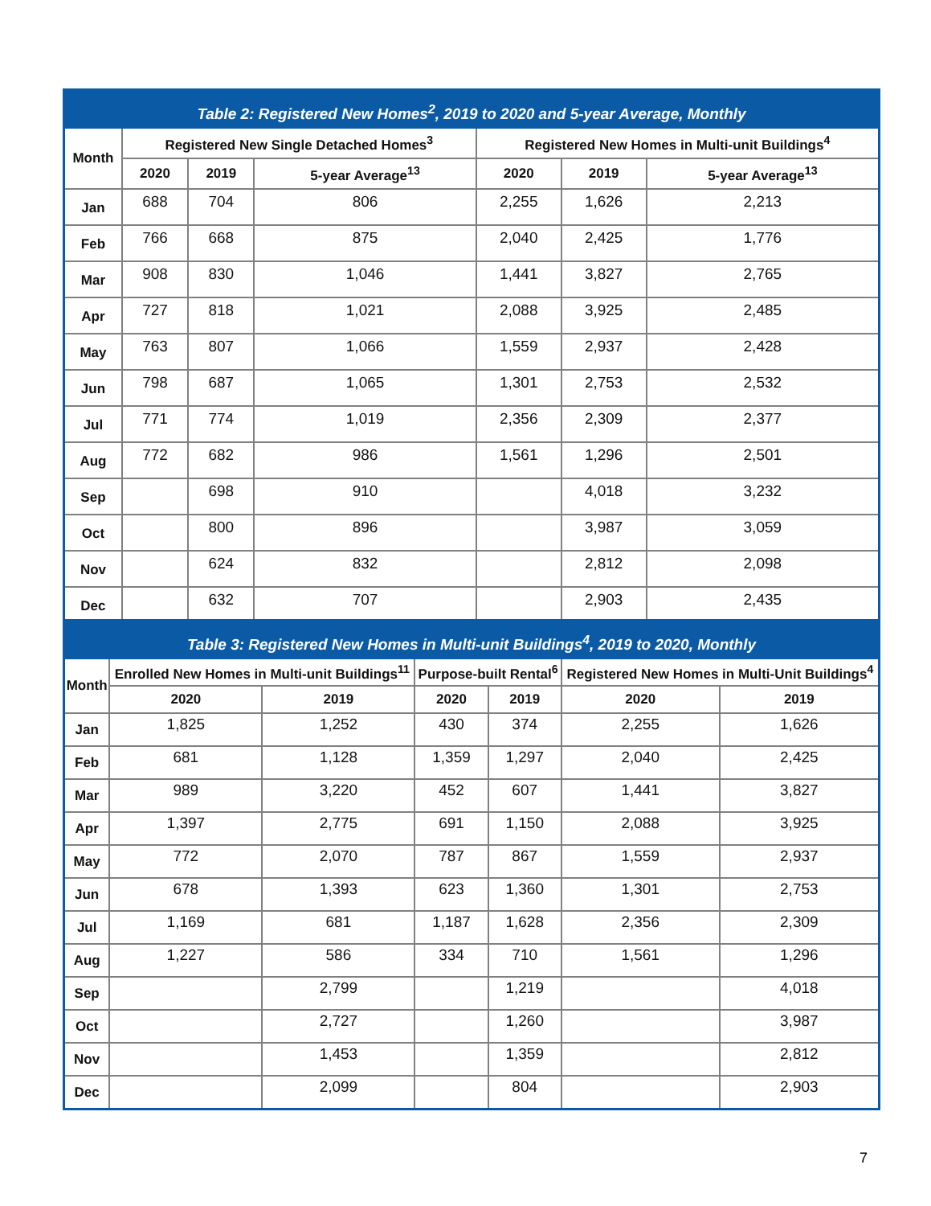Table 2: Registered New Homes <sup>2</sup> , 2019 to 2020 and 5-year Average, Monthly
| Month | Registered New Single Detached Homes<sup>3</sup> | | | Registered New Homes in Multi-unit Buildings<sup>4</sup> | | |
| --- | --- | --- | --- | --- | --- | --- |
| | 2020 | 2019 | 5-year Average<sup>13</sup> | 2020 | 2019 | 5-year Average<sup>13</sup> |
| Jan | 688 | 704 | 806 | 2,255 | 1,626 | 2,213 |
| Feb | 766 | 668 | 875 | 2,040 | 2,425 | 1,776 |
| Mar | 908 | 830 | 1,046 | 1,441 | 3,827 | 2,765 |
| Apr | 727 | 818 | 1,021 | 2,088 | 3,925 | 2,485 |
| May | 763 | 807 | 1,066 | 1,559 | 2,937 | 2,428 |
| Jun | 798 | 687 | 1,065 | 1,301 | 2,753 | 2,532 |
| Jul | 771 | 774 | 1,019 | 2,356 | 2,309 | 2,377 |
| Aug | 772 | 682 | 986 | 1,561 | 1,296 | 2,501 |
| Sep | | 698 | 910 | | 4,018 | 3,232 |
| Oct | | 800 | 896 | | 3,987 | 3,059 |
| Nov | | 624 | 832 | | 2,812 | 2,098 |
| Dec | | 632 | 707 | | 2,903 | 2,435 |
Table 3: Registered New Homes in Multi-unit Buildings <sup>4</sup> , 2019 to 2020, Monthly
| Month | Enrolled New Homes in Multi-unit Buildings<sup>11</sup> | | Purpose-built Rental<sup>6</sup> | | Registered New Homes in Multi-Unit Buildings<sup>4</sup> | |
| --- | --- | --- | --- | --- | --- | --- |
| | 2020 | 2019 | 2020 | 2019 | 2020 | 2019 |
| Jan | 1,825 | 1,252 | 430 | 374 | 2,255 | 1,626 |
| Feb | 681 | 1,128 | 1,359 | 1,297 | 2,040 | 2,425 |
| Mar | 989 | 3,220 | 452 | 607 | 1,441 | 3,827 |
| Apr | 1,397 | 2,775 | 691 | 1,150 | 2,088 | 3,925 |
| May | 772 | 2,070 | 787 | 867 | 1,559 | 2,937 |
| Jun | 678 | 1,393 | 623 | 1,360 | 1,301 | 2,753 |
| Jul | 1,169 | 681 | 1,187 | 1,628 | 2,356 | 2,309 |
| Aug | 1,227 | 586 | 334 | 710 | 1,561 | 1,296 |
| Sep | | 2,799 | | 1,219 | | 4,018 |
| Oct | | 2,727 | | 1,260 | | 3,987 |
| Nov | | 1,453 | | 1,359 | | 2,812 |
| Dec | | 2,099 | | 804 | | 2,903 |
7